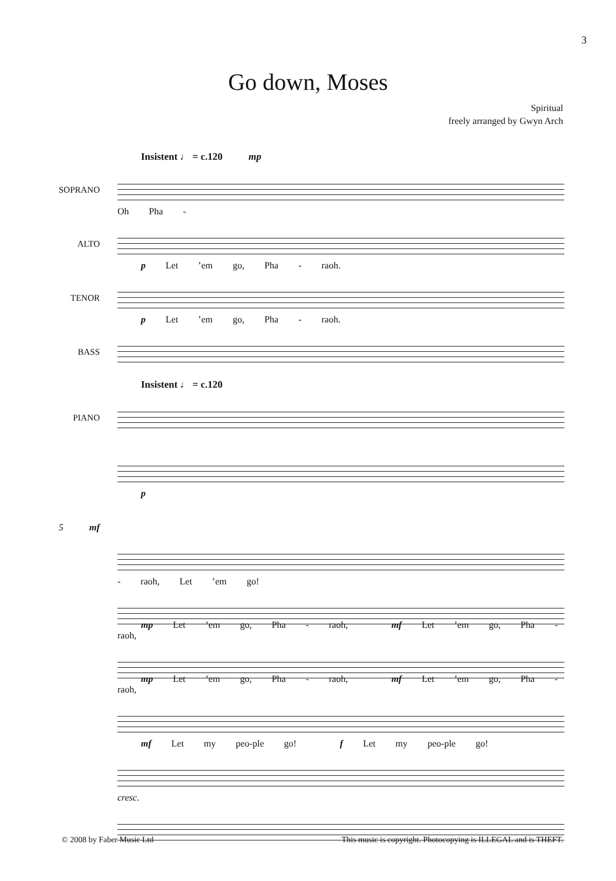3
Go down, Moses
Spiritual
freely arranged by Gwyn Arch
Insistent ♩ = c.120 mp
SOPRANO
Oh Pha -
ALTO
p Let ’em go, Pha - raoh.
TENOR
p Let ’em go, Pha - raoh.
BASS
Insistent ♩ = c.120
PIANO
p
5 mf
- raoh, Let ’em go!
mp Let ’em go, Pha - raoh, mf Let ’em go, Pha - raoh,
mp Let ’em go, Pha - raoh, mf Let ’em go, Pha - raoh,
mf Let my peo-ple go! f Let my peo-ple go!
cresc.
© 2008 by Faber Music Ltd This music is copyright. Photocopying is ILLEGAL and is THEFT.